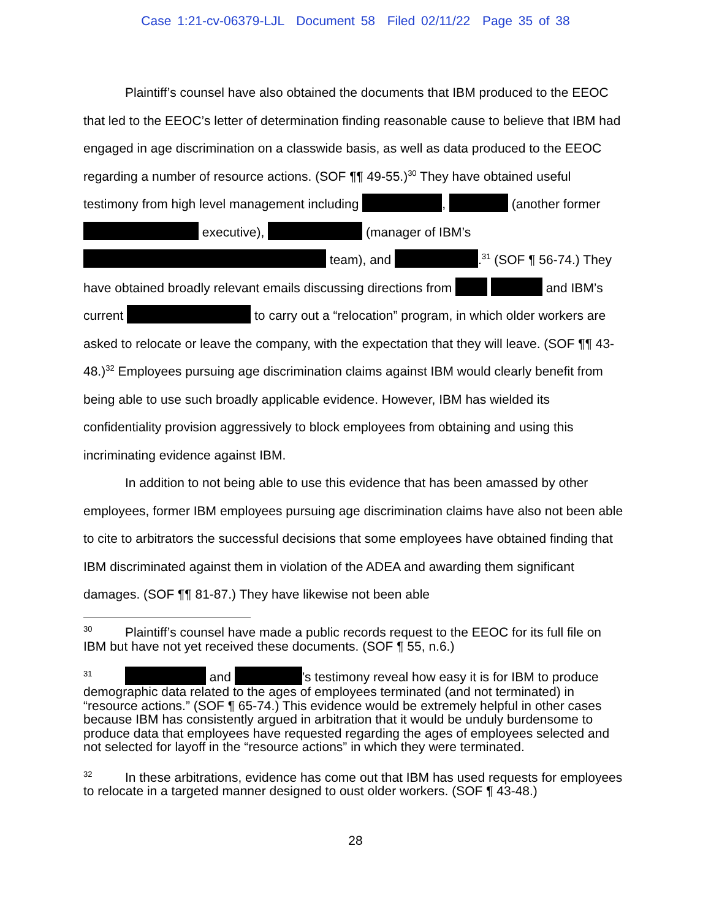Case 1:21-cv-06379-LJL Document 58 Filed 02/11/22 Page 35 of 38
Plaintiff’s counsel have also obtained the documents that IBM produced to the EEOC that led to the EEOC’s letter of determination finding reasonable cause to believe that IBM had engaged in age discrimination on a classwide basis, as well as data produced to the EEOC regarding a number of resource actions. (SOF ¶¶ 49-55.)<sup>30</sup> They have obtained useful testimony from high level management including , (another former executive), (manager of IBM’s team), and .<sup>31</sup> (SOF ¶ 56-74.) They have obtained broadly relevant emails discussing directions from and IBM’s current to carry out a “relocation” program, in which older workers are asked to relocate or leave the company, with the expectation that they will leave. (SOF ¶¶ 43-48.)<sup>32</sup> Employees pursuing age discrimination claims against IBM would clearly benefit from being able to use such broadly applicable evidence. However, IBM has wielded its confidentiality provision aggressively to block employees from obtaining and using this incriminating evidence against IBM.
In addition to not being able to use this evidence that has been amassed by other employees, former IBM employees pursuing age discrimination claims have also not been able to cite to arbitrators the successful decisions that some employees have obtained finding that IBM discriminated against them in violation of the ADEA and awarding them significant damages. (SOF ¶¶ 81-87.) They have likewise not been able
30 Plaintiff’s counsel have made a public records request to the EEOC for its full file on IBM but have not yet received these documents. (SOF ¶ 55, n.6.)
31 and ’s testimony reveal how easy it is for IBM to produce demographic data related to the ages of employees terminated (and not terminated) in “resource actions.” (SOF ¶ 65-74.) This evidence would be extremely helpful in other cases because IBM has consistently argued in arbitration that it would be unduly burdensome to produce data that employees have requested regarding the ages of employees selected and not selected for layoff in the “resource actions” in which they were terminated.
32 In these arbitrations, evidence has come out that IBM has used requests for employees to relocate in a targeted manner designed to oust older workers. (SOF ¶ 43-48.)
28